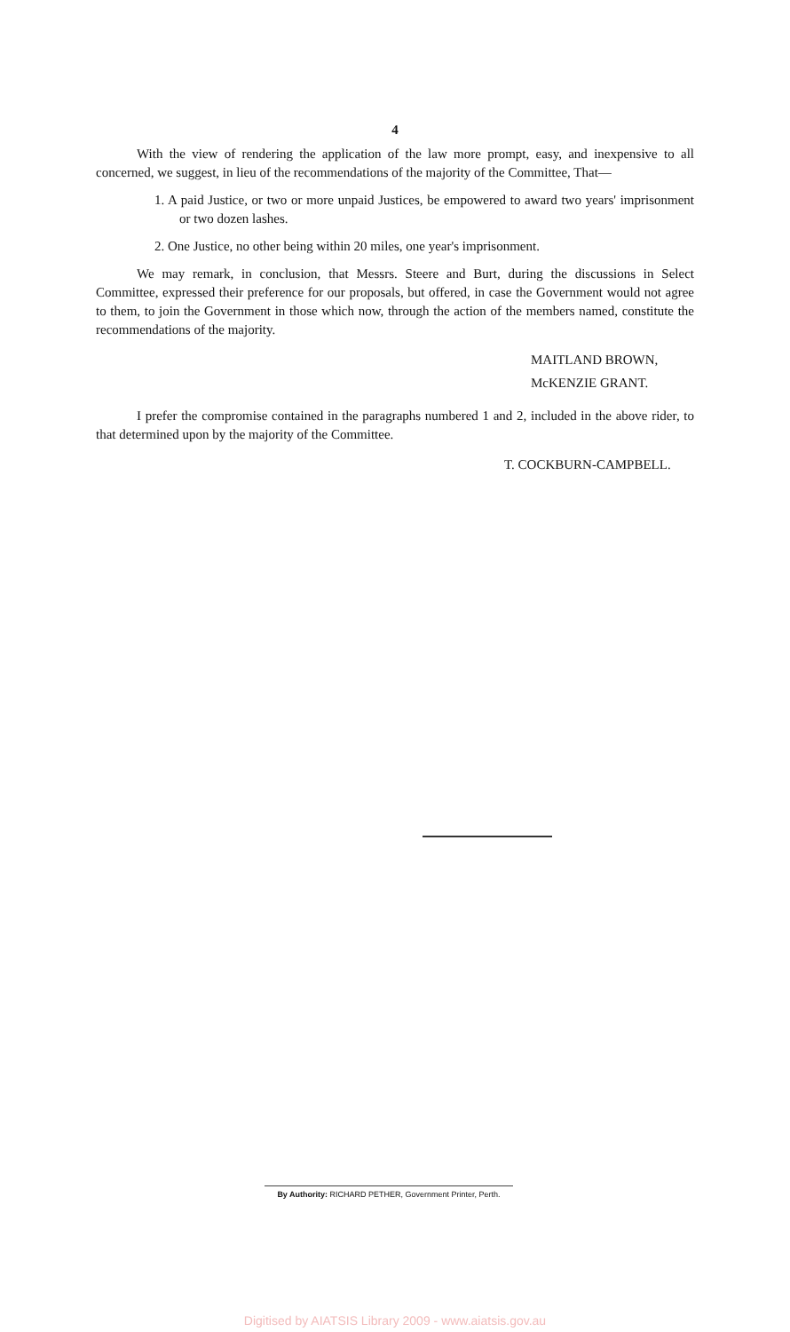4
With the view of rendering the application of the law more prompt, easy, and inexpensive to all concerned, we suggest, in lieu of the recommendations of the majority of the Committee, That—
1. A paid Justice, or two or more unpaid Justices, be empowered to award two years' imprisonment or two dozen lashes.
2. One Justice, no other being within 20 miles, one year's imprisonment.
We may remark, in conclusion, that Messrs. Steere and Burt, during the discussions in Select Committee, expressed their preference for our proposals, but offered, in case the Government would not agree to them, to join the Government in those which now, through the action of the members named, constitute the recommendations of the majority.
MAITLAND BROWN,
McKENZIE GRANT.
I prefer the compromise contained in the paragraphs numbered 1 and 2, included in the above rider, to that determined upon by the majority of the Committee.
T. COCKBURN-CAMPBELL.
By Authority: RICHARD PETHER, Government Printer, Perth.
Digitised by AIATSIS Library 2009 - www.aiatsis.gov.au